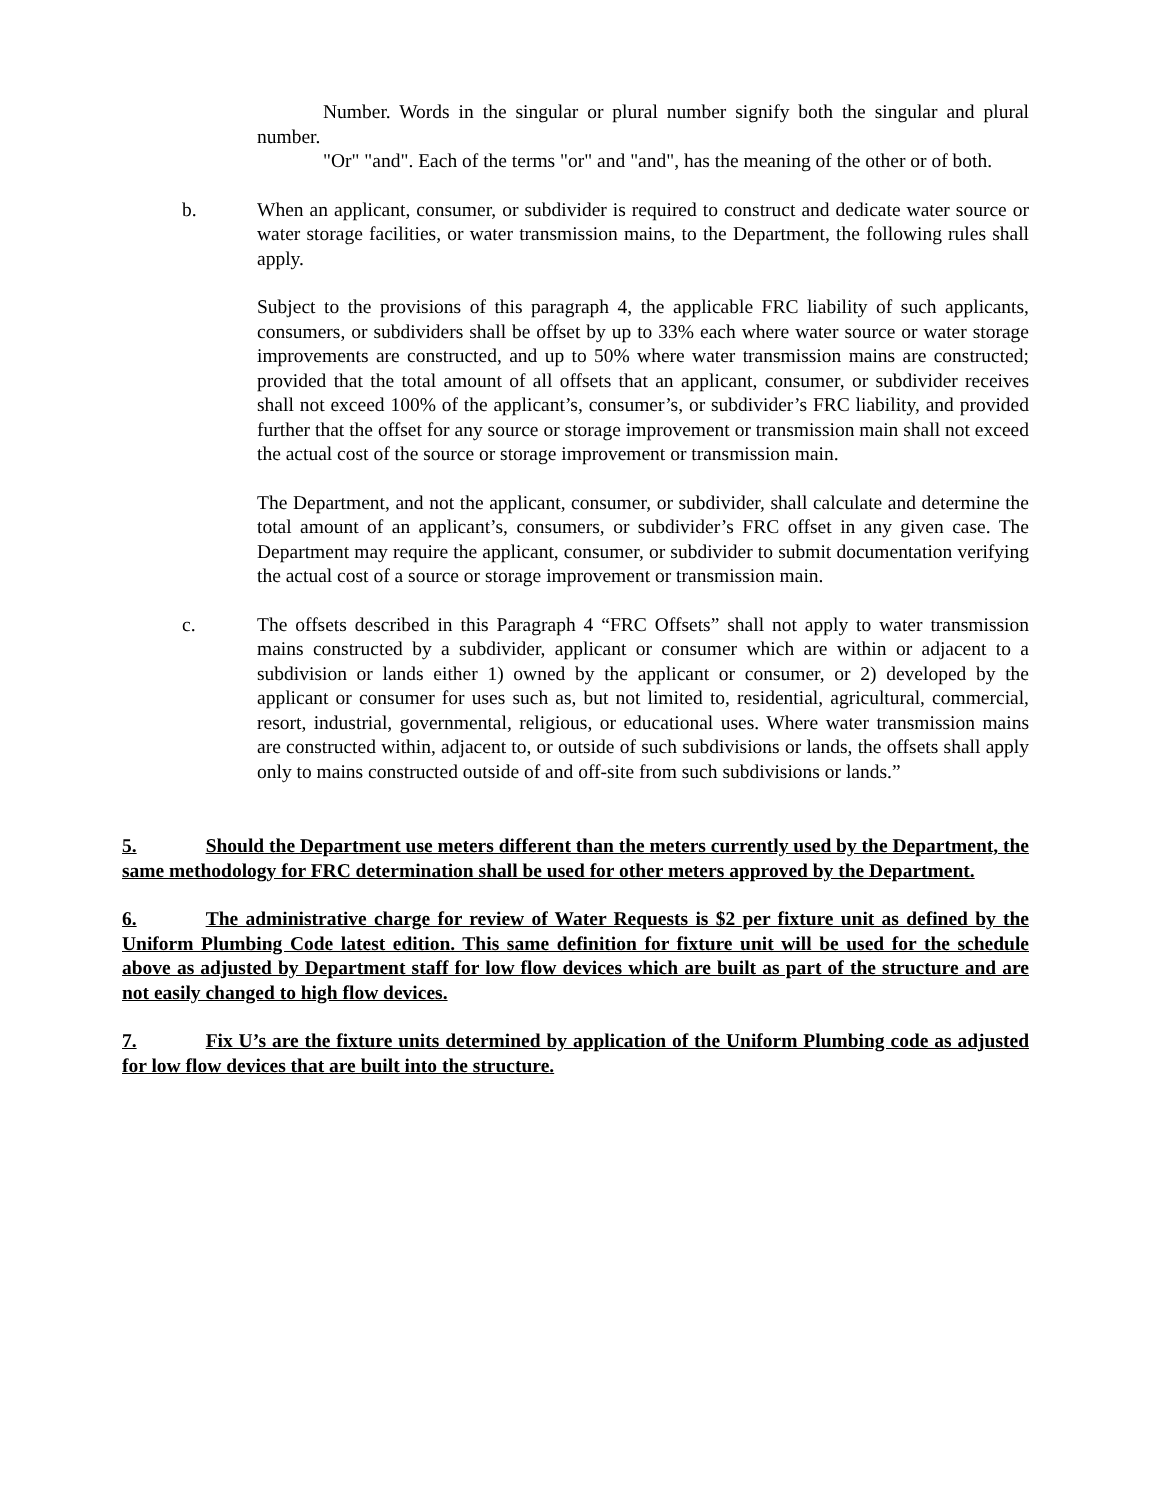Number. Words in the singular or plural number signify both the singular and plural number.
"Or" "and". Each of the terms "or" and "and", has the meaning of the other or of both.
b. When an applicant, consumer, or subdivider is required to construct and dedicate water source or water storage facilities, or water transmission mains, to the Department, the following rules shall apply.
Subject to the provisions of this paragraph 4, the applicable FRC liability of such applicants, consumers, or subdividers shall be offset by up to 33% each where water source or water storage improvements are constructed, and up to 50% where water transmission mains are constructed; provided that the total amount of all offsets that an applicant, consumer, or subdivider receives shall not exceed 100% of the applicant’s, consumer’s, or subdivider’s FRC liability, and provided further that the offset for any source or storage improvement or transmission main shall not exceed the actual cost of the source or storage improvement or transmission main.
The Department, and not the applicant, consumer, or subdivider, shall calculate and determine the total amount of an applicant’s, consumers, or subdivider’s FRC offset in any given case. The Department may require the applicant, consumer, or subdivider to submit documentation verifying the actual cost of a source or storage improvement or transmission main.
c. The offsets described in this Paragraph 4 “FRC Offsets” shall not apply to water transmission mains constructed by a subdivider, applicant or consumer which are within or adjacent to a subdivision or lands either 1) owned by the applicant or consumer, or 2) developed by the applicant or consumer for uses such as, but not limited to, residential, agricultural, commercial, resort, industrial, governmental, religious, or educational uses. Where water transmission mains are constructed within, adjacent to, or outside of such subdivisions or lands, the offsets shall apply only to mains constructed outside of and off-site from such subdivisions or lands.”
5. Should the Department use meters different than the meters currently used by the Department, the same methodology for FRC determination shall be used for other meters approved by the Department.
6. The administrative charge for review of Water Requests is $2 per fixture unit as defined by the Uniform Plumbing Code latest edition. This same definition for fixture unit will be used for the schedule above as adjusted by Department staff for low flow devices which are built as part of the structure and are not easily changed to high flow devices.
7. Fix U’s are the fixture units determined by application of the Uniform Plumbing code as adjusted for low flow devices that are built into the structure.